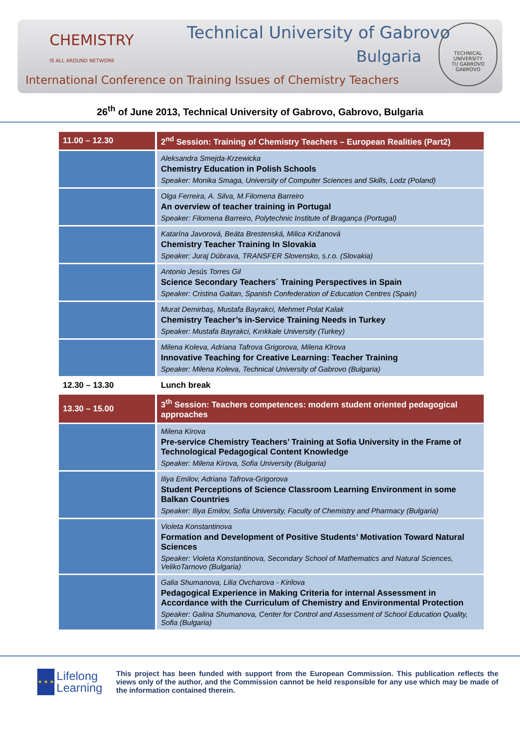CHEMISTRY
IS ALL AROUND NETWORK
Technical University of Gabrovo
Bulgaria
International Conference on Training Issues of Chemistry Teachers
TECHNICAL UNIVERSITY
TU GABROVO
GABROVO
26<sup>th</sup> of June 2013, Technical University of Gabrovo, Gabrovo, Bulgaria
| 11.00 – 12.30 | 2<sup>nd</sup> Session: Training of Chemistry Teachers – European Realities (Part2) |
| | Aleksandra Smejda-Krzewicka Chemistry Education in Polish Schools Speaker: Monika Smaga, University of Computer Sciences and Skills, Lodz (Poland) |
| | Olga Ferreira, A. Silva, M.Filomena Barreiro An overview of teacher training in Portugal Speaker: Filomena Barreiro, Polytechnic Institute of Bragança (Portugal) |
| | Katarína Javorová, Beáta Brestenská, Milica Križanová Chemistry Teacher Training In Slovakia Speaker: Juraj Dúbrava, TRANSFER Slovensko, s.r.o. (Slovakia) |
| | Antonio Jesús Torres Gil Science Secondary Teachers´ Training Perspectives in Spain Speaker: Cristina Gaitan, Spanish Confederation of Education Centres (Spain) |
| | Murat Demirbaş, Mustafa Bayrakci, Mehmet Polat Kalak Chemistry Teacher’s in-Service Training Needs in Turkey Speaker: Mustafa Bayrakci, Kırıkkale University (Turkey) |
| | Milena Koleva, Adriana Tafrova Grigorova, Milena Klrova Innovative Teaching for Creative Learning: Teacher Training Speaker: Milena Koleva, Technical University of Gabrovo (Bulgaria) |
| 12.30 – 13.30 | Lunch break |
| 13.30 – 15.00 | 3<sup>th</sup> Session: Teachers competences: modern student oriented pedagogical approaches |
| | Milena Kirova Pre-service Chemistry Teachers’ Training at Sofia University in the Frame of Technological Pedagogical Content Knowledge Speaker: Milena Kirova, Sofia University (Bulgaria) |
| | Iliya Emilov, Adriana Tafrova-Grigorova Student Perceptions of Science Classroom Learning Environment in some Balkan Countries Speaker: Iliya Emilov, Sofia University, Faculty of Chemistry and Pharmacy (Bulgaria) |
| | Violeta Konstantinova Formation and Development of Positive Students’ Motivation Toward Natural Sciences Speaker: Violeta Konstantinova, Secondary School of Mathematics and Natural Sciences, VelikoTarnovo (Bulgaria) |
| | Galia Shumanova, Lilia Ovcharova - Kirilova Pedagogical Experience in Making Criteria for internal Assessment in Accordance with the Curriculum of Chemistry and Environmental Protection Speaker: Galina Shumanova, Center for Control and Assessment of School Education Quality, Sofia (Bulgaria) |
★ ★ ★
Lifelong
Learning
This project has been funded with support from the European Commission. This publication reflects the views only of the author, and the Commission cannot be held responsible for any use which may be made of the information contained therein.